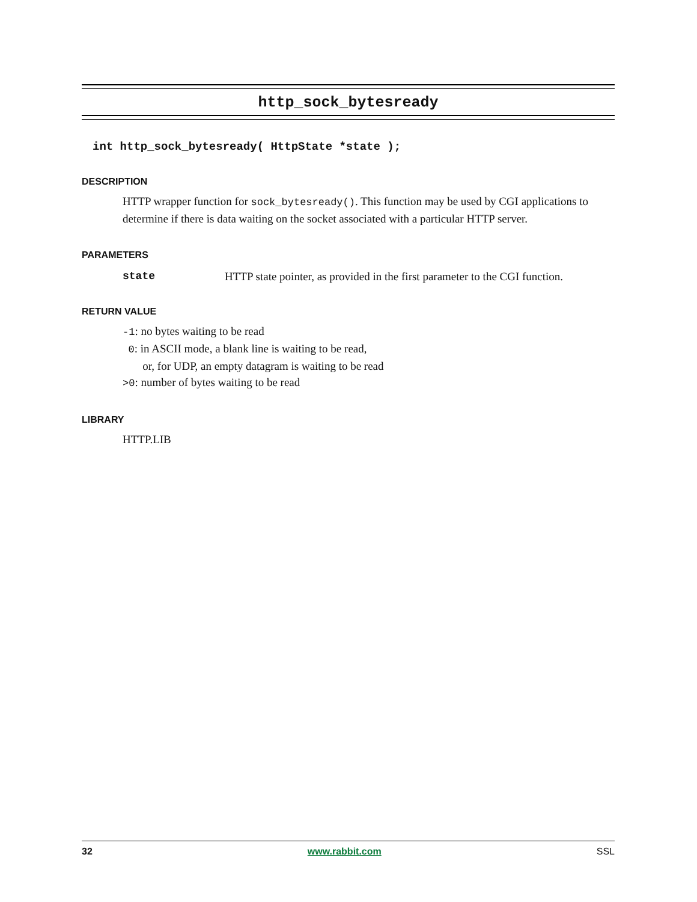http_sock_bytesready
int http_sock_bytesready( HttpState *state );
DESCRIPTION
HTTP wrapper function for sock_bytesready(). This function may be used by CGI applications to determine if there is data waiting on the socket associated with a particular HTTP server.
PARAMETERS
state HTTP state pointer, as provided in the first parameter to the CGI function.
RETURN VALUE
-1: no bytes waiting to be read
0: in ASCII mode, a blank line is waiting to be read,
or, for UDP, an empty datagram is waiting to be read
>0: number of bytes waiting to be read
LIBRARY
HTTP.LIB
32 www.rabbit.com SSL